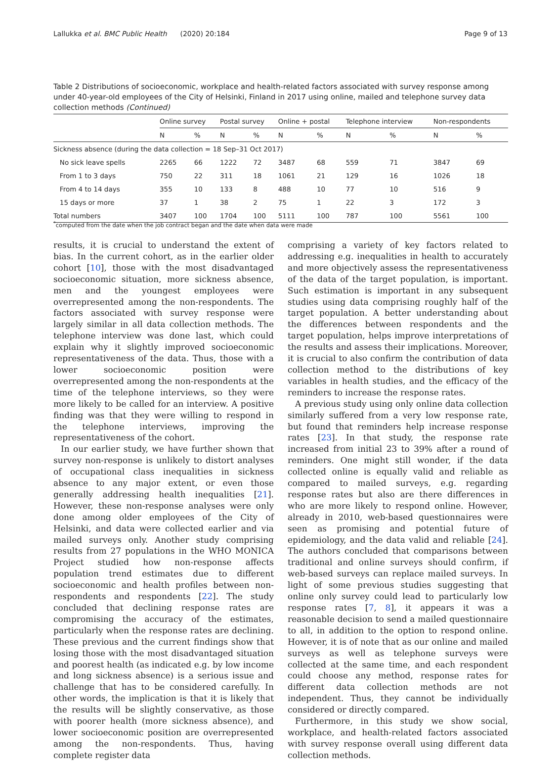Lallukka et al. BMC Public Health (2020) 20:184 Page 9 of 13
Table 2 Distributions of socioeconomic, workplace and health-related factors associated with survey response among under 40-year-old employees of the City of Helsinki, Finland in 2017 using online, mailed and telephone survey data collection methods (Continued)
| | Online survey | | Postal survey | | Online + postal | | Telephone interview | | Non-respondents | |
| --- | --- | --- | --- | --- | --- | --- | --- | --- | --- | --- |
| | N | % | N | % | N | % | N | % | N | % |
| Sickness absence (during the data collection = 18 Sep–31 Oct 2017) | | | | | | | | | | |
| No sick leave spells | 2265 | 66 | 1222 | 72 | 3487 | 68 | 559 | 71 | 3847 | 69 |
| From 1 to 3 days | 750 | 22 | 311 | 18 | 1061 | 21 | 129 | 16 | 1026 | 18 |
| From 4 to 14 days | 355 | 10 | 133 | 8 | 488 | 10 | 77 | 10 | 516 | 9 |
| 15 days or more | 37 | 1 | 38 | 2 | 75 | 1 | 22 | 3 | 172 | 3 |
| Total numbers | 3407 | 100 | 1704 | 100 | 5111 | 100 | 787 | 100 | 5561 | 100 |
<sup>*</sup> computed from the date when the job contract began and the date when data were made
results, it is crucial to understand the extent of bias. In the current cohort, as in the earlier older cohort [10], those with the most disadvantaged socioeconomic situation, more sickness absence, men and the youngest employees were overrepresented among the non-respondents. The factors associated with survey response were largely similar in all data collection methods. The telephone interview was done last, which could explain why it slightly improved socioeconomic representativeness of the data. Thus, those with a lower socioeconomic position were overrepresented among the non-respondents at the time of the telephone interviews, so they were more likely to be called for an interview. A positive finding was that they were willing to respond in the telephone interviews, improving the representativeness of the cohort.
In our earlier study, we have further shown that survey non-response is unlikely to distort analyses of occupational class inequalities in sickness absence to any major extent, or even those generally addressing health inequalities [21]. However, these non-response analyses were only done among older employees of the City of Helsinki, and data were collected earlier and via mailed surveys only. Another study comprising results from 27 populations in the WHO MONICA Project studied how non-response affects population trend estimates due to different socioeconomic and health profiles between non-respondents and respondents [22]. The study concluded that declining response rates are compromising the accuracy of the estimates, particularly when the response rates are declining. These previous and the current findings show that losing those with the most disadvantaged situation and poorest health (as indicated e.g. by low income and long sickness absence) is a serious issue and challenge that has to be considered carefully. In other words, the implication is that it is likely that the results will be slightly conservative, as those with poorer health (more sickness absence), and lower socioeconomic position are overrepresented among the non-respondents. Thus, having complete register data
comprising a variety of key factors related to addressing e.g. inequalities in health to accurately and more objectively assess the representativeness of the data of the target population, is important. Such estimation is important in any subsequent studies using data comprising roughly half of the target population. A better understanding about the differences between respondents and the target population, helps improve interpretations of the results and assess their implications. Moreover, it is crucial to also confirm the contribution of data collection method to the distributions of key variables in health studies, and the efficacy of the reminders to increase the response rates.
A previous study using only online data collection similarly suffered from a very low response rate, but found that reminders help increase response rates [23]. In that study, the response rate increased from initial 23 to 39% after a round of reminders. One might still wonder, if the data collected online is equally valid and reliable as compared to mailed surveys, e.g. regarding response rates but also are there differences in who are more likely to respond online. However, already in 2010, web-based questionnaires were seen as promising and potential future of epidemiology, and the data valid and reliable [24]. The authors concluded that comparisons between traditional and online surveys should confirm, if web-based surveys can replace mailed surveys. In light of some previous studies suggesting that online only survey could lead to particularly low response rates [7, 8], it appears it was a reasonable decision to send a mailed questionnaire to all, in addition to the option to respond online. However, it is of note that as our online and mailed surveys as well as telephone surveys were collected at the same time, and each respondent could choose any method, response rates for different data collection methods are not independent. Thus, they cannot be individually considered or directly compared.
Furthermore, in this study we show social, workplace, and health-related factors associated with survey response overall using different data collection methods.